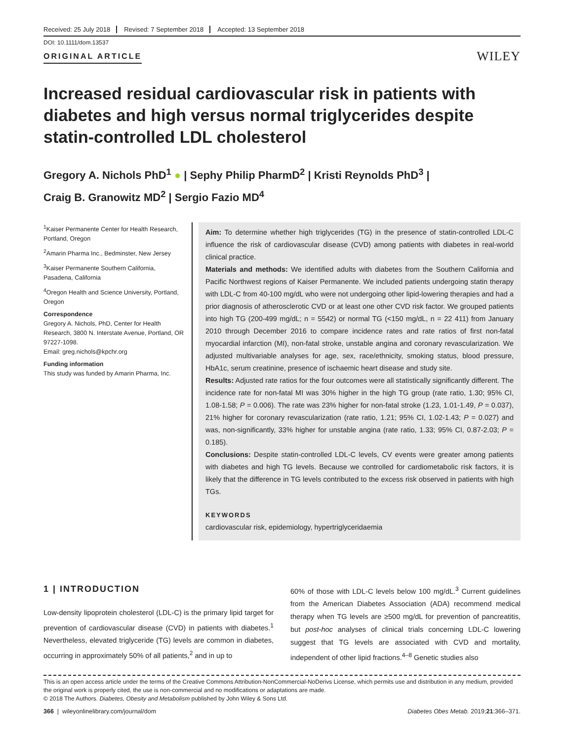Received: 25 July 2018 Revised: 7 September 2018 Accepted: 13 September 2018
DOI: 10.1111/dom.13537
ORIGINAL ARTICLE
WILEY
Increased residual cardiovascular risk in patients with diabetes and high versus normal triglycerides despite statin-controlled LDL cholesterol
Gregory A. Nichols PhD<sup>1</sup> ● | Sephy Philip PharmD<sup>2</sup> | Kristi Reynolds PhD<sup>3</sup> |
Craig B. Granowitz MD<sup>2</sup> | Sergio Fazio MD<sup>4</sup>
<sup>1</sup> Kaiser Permanente Center for Health Research, Portland, Oregon
<sup>2</sup> Amarin Pharma Inc., Bedminster, New Jersey
<sup>3</sup> Kaiser Permanente Southern California, Pasadena, California
<sup>4</sup> Oregon Health and Science University, Portland, Oregon
Correspondence
Gregory A. Nichols, PhD, Center for Health Research, 3800 N. Interstate Avenue, Portland, OR 97227-1098.
Email: greg.nichols@kpchr.org
Funding information
This study was funded by Amarin Pharma, Inc.
Aim: To determine whether high triglycerides (TG) in the presence of statin-controlled LDL-C influence the risk of cardiovascular disease (CVD) among patients with diabetes in real-world clinical practice.
Materials and methods: We identified adults with diabetes from the Southern California and Pacific Northwest regions of Kaiser Permanente. We included patients undergoing statin therapy with LDL-C from 40-100 mg/dL who were not undergoing other lipid-lowering therapies and had a prior diagnosis of atherosclerotic CVD or at least one other CVD risk factor. We grouped patients into high TG (200-499 mg/dL; n = 5542) or normal TG (<150 mg/dL, n = 22 411) from January 2010 through December 2016 to compare incidence rates and rate ratios of first non-fatal myocardial infarction (MI), non-fatal stroke, unstable angina and coronary revascularization. We adjusted multivariable analyses for age, sex, race/ethnicity, smoking status, blood pressure, HbA1c, serum creatinine, presence of ischaemic heart disease and study site.
Results: Adjusted rate ratios for the four outcomes were all statistically significantly different. The incidence rate for non-fatal MI was 30% higher in the high TG group (rate ratio, 1.30; 95% CI, 1.08-1.58; P = 0.006). The rate was 23% higher for non-fatal stroke (1.23, 1.01-1.49, P = 0.037), 21% higher for coronary revascularization (rate ratio, 1.21; 95% CI, 1.02-1.43; P = 0.027) and was, non-significantly, 33% higher for unstable angina (rate ratio, 1.33; 95% CI, 0.87-2.03; P = 0.185).
Conclusions: Despite statin-controlled LDL-C levels, CV events were greater among patients with diabetes and high TG levels. Because we controlled for cardiometabolic risk factors, it is likely that the difference in TG levels contributed to the excess risk observed in patients with high TGs.
KEYWORDS
cardiovascular risk, epidemiology, hypertriglyceridaemia
1 | INTRODUCTION
Low-density lipoprotein cholesterol (LDL-C) is the primary lipid target for prevention of cardiovascular disease (CVD) in patients with diabetes.<sup>1</sup> Nevertheless, elevated triglyceride (TG) levels are common in diabetes, occurring in approximately 50% of all patients,<sup>2</sup> and in up to
60% of those with LDL-C levels below 100 mg/dL.<sup>3</sup> Current guidelines from the American Diabetes Association (ADA) recommend medical therapy when TG levels are ≥500 mg/dL for prevention of pancreatitis, but post-hoc analyses of clinical trials concerning LDL-C lowering suggest that TG levels are associated with CVD and mortality, independent of other lipid fractions.<sup>4–8</sup> Genetic studies also
This is an open access article under the terms of the Creative Commons Attribution-NonCommercial-NoDerivs License, which permits use and distribution in any medium, provided the original work is properly cited, the use is non-commercial and no modifications or adaptations are made.
© 2018 The Authors. Diabetes, Obesity and Metabolism published by John Wiley & Sons Ltd.
366 | wileyonlinelibrary.com/journal/dom Diabetes Obes Metab. 2019;21:366–371.